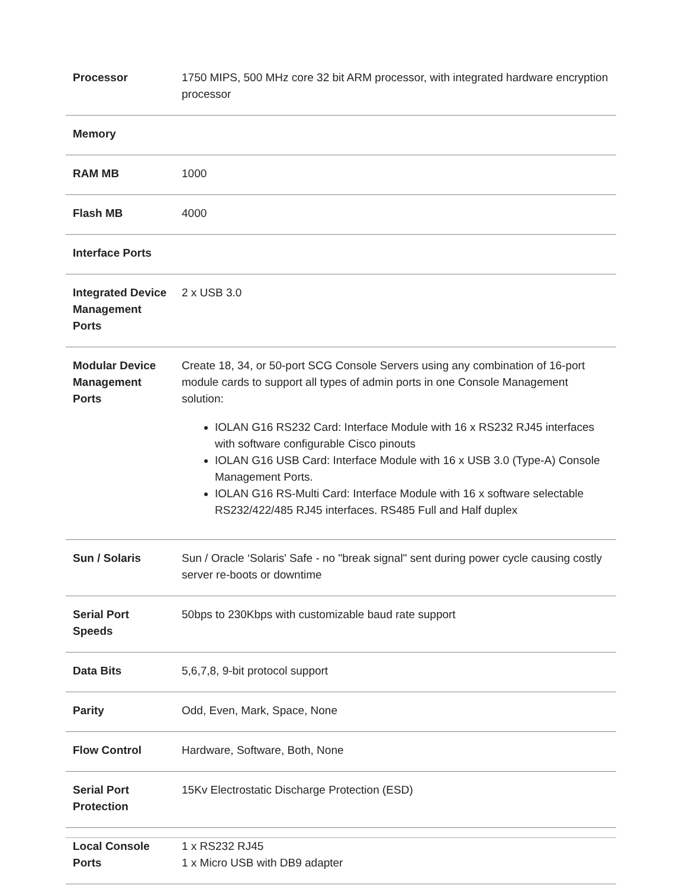| Processor | 1750 MIPS, 500 MHz core 32 bit ARM processor, with integrated hardware encryption processor |
| Memory | |
| RAM MB | 1000 |
| Flash MB | 4000 |
| Interface Ports | |
| Integrated Device Management Ports | 2 x USB 3.0 |
| Modular Device Management Ports | Create 18, 34, or 50-port SCG Console Servers using any combination of 16-port module cards to support all types of admin ports in one Console Management solution: IOLAN G16 RS232 Card: Interface Module with 16 x RS232 RJ45 interfaces with software configurable Cisco pinouts IOLAN G16 USB Card: Interface Module with 16 x USB 3.0 (Type-A) Console Management Ports. IOLAN G16 RS-Multi Card: Interface Module with 16 x software selectable RS232/422/485 RJ45 interfaces. RS485 Full and Half duplex |
| Sun / Solaris | Sun / Oracle ‘Solaris' Safe - no "break signal" sent during power cycle causing costly server re-boots or downtime |
| Serial Port Speeds | 50bps to 230Kbps with customizable baud rate support |
| Data Bits | 5,6,7,8, 9-bit protocol support |
| Parity | Odd, Even, Mark, Space, None |
| Flow Control | Hardware, Software, Both, None |
| Serial Port Protection | 15Kv Electrostatic Discharge Protection (ESD) |
| Local Console Ports | 1 x RS232 RJ45 1 x Micro USB with DB9 adapter |